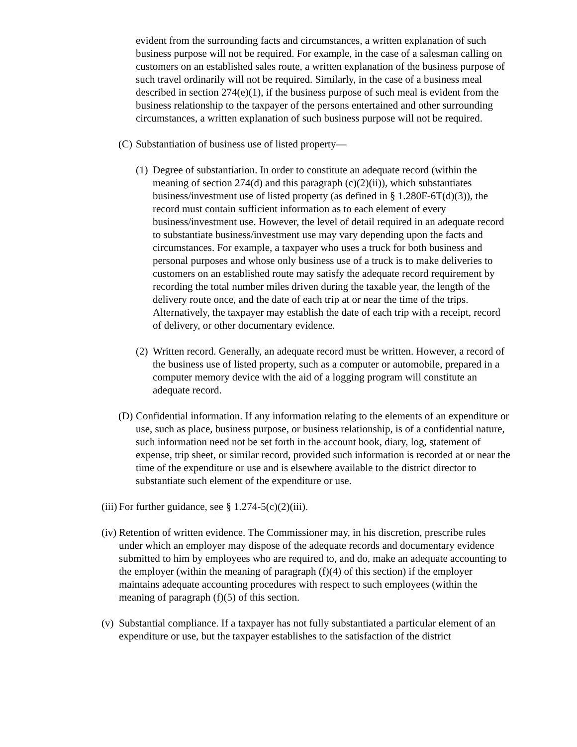evident from the surrounding facts and circumstances, a written explanation of such business purpose will not be required. For example, in the case of a salesman calling on customers on an established sales route, a written explanation of the business purpose of such travel ordinarily will not be required. Similarly, in the case of a business meal described in section 274(e)(1), if the business purpose of such meal is evident from the business relationship to the taxpayer of the persons entertained and other surrounding circumstances, a written explanation of such business purpose will not be required.
(C) Substantiation of business use of listed property—
(1) Degree of substantiation. In order to constitute an adequate record (within the meaning of section 274(d) and this paragraph (c)(2)(ii)), which substantiates business/investment use of listed property (as defined in § 1.280F-6T(d)(3)), the record must contain sufficient information as to each element of every business/investment use. However, the level of detail required in an adequate record to substantiate business/investment use may vary depending upon the facts and circumstances. For example, a taxpayer who uses a truck for both business and personal purposes and whose only business use of a truck is to make deliveries to customers on an established route may satisfy the adequate record requirement by recording the total number miles driven during the taxable year, the length of the delivery route once, and the date of each trip at or near the time of the trips. Alternatively, the taxpayer may establish the date of each trip with a receipt, record of delivery, or other documentary evidence.
(2) Written record. Generally, an adequate record must be written. However, a record of the business use of listed property, such as a computer or automobile, prepared in a computer memory device with the aid of a logging program will constitute an adequate record.
(D) Confidential information. If any information relating to the elements of an expenditure or use, such as place, business purpose, or business relationship, is of a confidential nature, such information need not be set forth in the account book, diary, log, statement of expense, trip sheet, or similar record, provided such information is recorded at or near the time of the expenditure or use and is elsewhere available to the district director to substantiate such element of the expenditure or use.
(iii) For further guidance, see § 1.274-5(c)(2)(iii).
(iv) Retention of written evidence. The Commissioner may, in his discretion, prescribe rules under which an employer may dispose of the adequate records and documentary evidence submitted to him by employees who are required to, and do, make an adequate accounting to the employer (within the meaning of paragraph (f)(4) of this section) if the employer maintains adequate accounting procedures with respect to such employees (within the meaning of paragraph (f)(5) of this section.
(v) Substantial compliance. If a taxpayer has not fully substantiated a particular element of an expenditure or use, but the taxpayer establishes to the satisfaction of the district